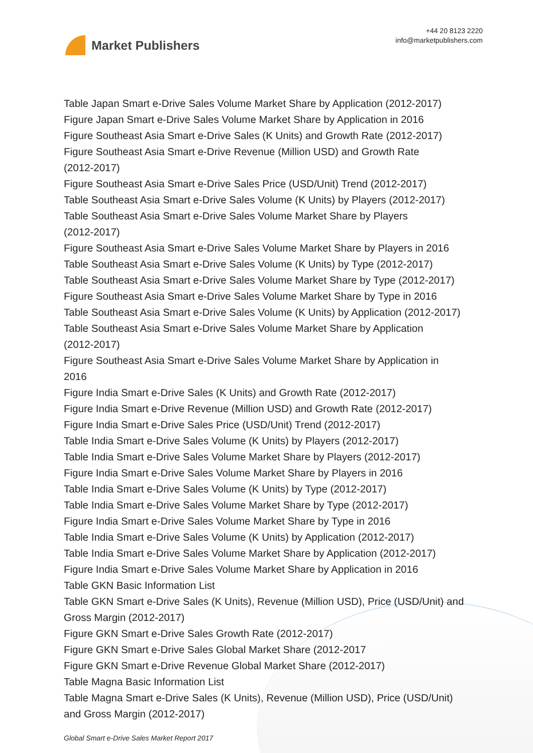Market Publishers
+44 20 8123 2220
info@marketpublishers.com
Table Japan Smart e-Drive Sales Volume Market Share by Application (2012-2017)
Figure Japan Smart e-Drive Sales Volume Market Share by Application in 2016
Figure Southeast Asia Smart e-Drive Sales (K Units) and Growth Rate (2012-2017)
Figure Southeast Asia Smart e-Drive Revenue (Million USD) and Growth Rate
(2012-2017)
Figure Southeast Asia Smart e-Drive Sales Price (USD/Unit) Trend (2012-2017)
Table Southeast Asia Smart e-Drive Sales Volume (K Units) by Players (2012-2017)
Table Southeast Asia Smart e-Drive Sales Volume Market Share by Players
(2012-2017)
Figure Southeast Asia Smart e-Drive Sales Volume Market Share by Players in 2016
Table Southeast Asia Smart e-Drive Sales Volume (K Units) by Type (2012-2017)
Table Southeast Asia Smart e-Drive Sales Volume Market Share by Type (2012-2017)
Figure Southeast Asia Smart e-Drive Sales Volume Market Share by Type in 2016
Table Southeast Asia Smart e-Drive Sales Volume (K Units) by Application (2012-2017)
Table Southeast Asia Smart e-Drive Sales Volume Market Share by Application
(2012-2017)
Figure Southeast Asia Smart e-Drive Sales Volume Market Share by Application in
2016
Figure India Smart e-Drive Sales (K Units) and Growth Rate (2012-2017)
Figure India Smart e-Drive Revenue (Million USD) and Growth Rate (2012-2017)
Figure India Smart e-Drive Sales Price (USD/Unit) Trend (2012-2017)
Table India Smart e-Drive Sales Volume (K Units) by Players (2012-2017)
Table India Smart e-Drive Sales Volume Market Share by Players (2012-2017)
Figure India Smart e-Drive Sales Volume Market Share by Players in 2016
Table India Smart e-Drive Sales Volume (K Units) by Type (2012-2017)
Table India Smart e-Drive Sales Volume Market Share by Type (2012-2017)
Figure India Smart e-Drive Sales Volume Market Share by Type in 2016
Table India Smart e-Drive Sales Volume (K Units) by Application (2012-2017)
Table India Smart e-Drive Sales Volume Market Share by Application (2012-2017)
Figure India Smart e-Drive Sales Volume Market Share by Application in 2016
Table GKN Basic Information List
Table GKN Smart e-Drive Sales (K Units), Revenue (Million USD), Price (USD/Unit) and
Gross Margin (2012-2017)
Figure GKN Smart e-Drive Sales Growth Rate (2012-2017)
Figure GKN Smart e-Drive Sales Global Market Share (2012-2017
Figure GKN Smart e-Drive Revenue Global Market Share (2012-2017)
Table Magna Basic Information List
Table Magna Smart e-Drive Sales (K Units), Revenue (Million USD), Price (USD/Unit)
and Gross Margin (2012-2017)
Global Smart e-Drive Sales Market Report 2017